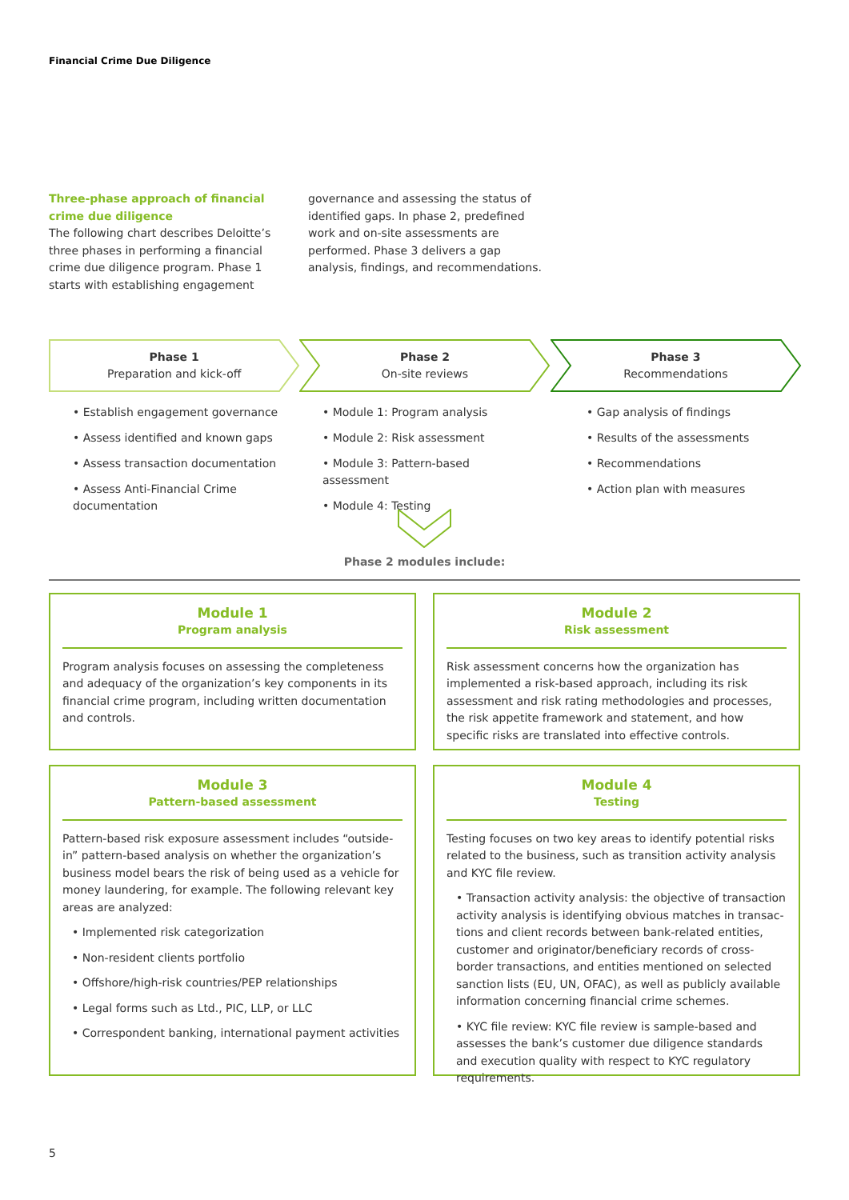Financial Crime Due Diligence
Three-phase approach of financial crime due diligence
The following chart describes Deloitte’s three phases in performing a financial crime due diligence program. Phase 1 starts with establishing engagement governance and assessing the status of identified gaps. In phase 2, predefined work and on-site assessments are performed. Phase 3 delivers a gap analysis, findings, and recommendations.
Phase 1
Preparation and kick-off
Phase 2
On-site reviews
Phase 3
Recommendations
• Establish engagement governance
• Assess identified and known gaps
• Assess transaction documentation
• Assess Anti-Financial Crime documentation
• Module 1: Program analysis
• Module 2: Risk assessment
• Module 3: Pattern-based assessment
• Module 4: Testing
• Gap analysis of findings
• Results of the assessments
• Recommendations
• Action plan with measures
Phase 2 modules include:
Module 1
Program analysis
Program analysis focuses on assessing the completeness and adequacy of the organization’s key components in its financial crime program, including written documentation and controls.
Module 2
Risk assessment
Risk assessment concerns how the organization has implemented a risk-based approach, including its risk assessment and risk rating methodologies and processes, the risk appetite framework and statement, and how specific risks are translated into effective controls.
Module 3
Pattern-based assessment
Pattern-based risk exposure assessment includes “outside-in” pattern-based analysis on whether the organization’s business model bears the risk of being used as a vehicle for money laundering, for example. The following relevant key areas are analyzed:
• Implemented risk categorization
• Non-resident clients portfolio
• Offshore/high-risk countries/PEP relationships
• Legal forms such as Ltd., PIC, LLP, or LLC
• Correspondent banking, international payment activities
Module 4
Testing
Testing focuses on two key areas to identify potential risks related to the business, such as transition activity analysis and KYC file review.
• Transaction activity analysis: the objective of transaction activity analysis is identifying obvious matches in transac­tions and client records between bank-related entities, customer and originator/beneficiary records of cross-border transactions, and entities mentioned on selected sanction lists (EU, UN, OFAC), as well as publicly available information concerning financial crime schemes.
• KYC file review: KYC file review is sample-based and assesses the bank’s customer due diligence standards and execution quality with respect to KYC regulatory requirements.
5